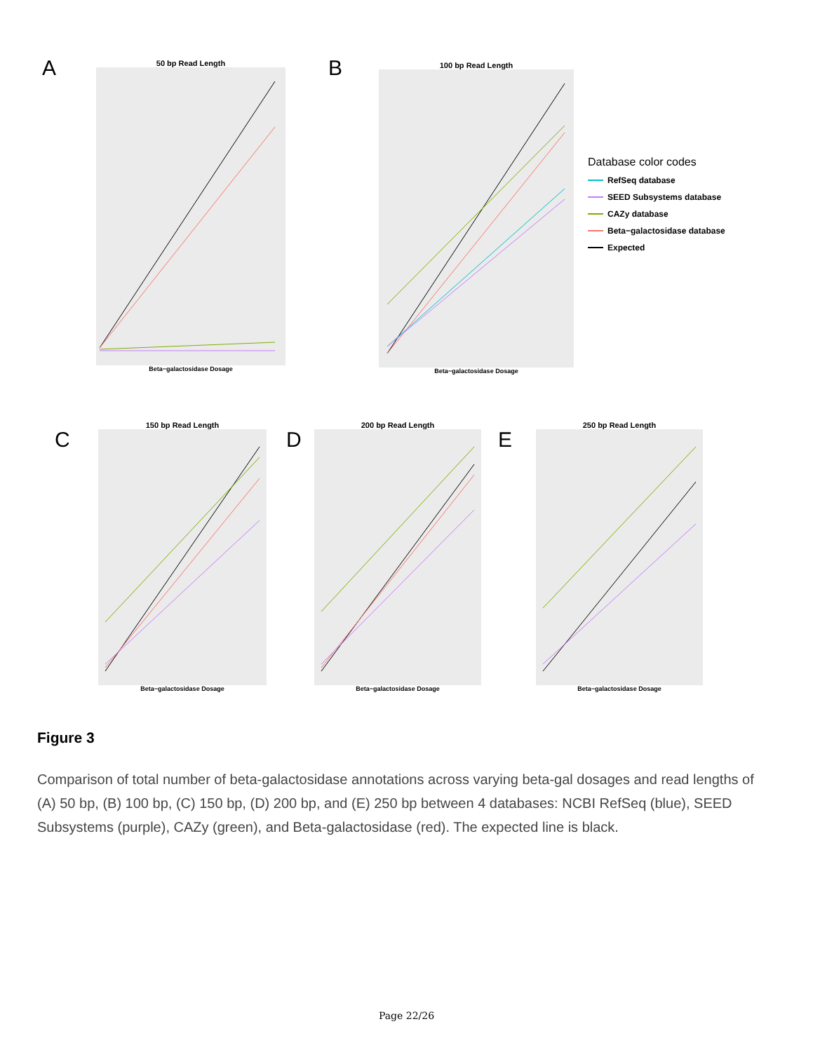A
50 bp Read Length
Beta−galactosidase Dosage
B
100 bp Read Length
Beta−galactosidase Dosage
Database color codes
RefSeq database
SEED Subsystems database
CAZy database
Beta−galactosidase database
Expected
C
150 bp Read Length
Beta−galactosidase Dosage
D
200 bp Read Length
Beta−galactosidase Dosage
E
250 bp Read Length
Beta−galactosidase Dosage
Figure 3
Comparison of total number of beta-galactosidase annotations across varying beta-gal dosages and read lengths of (A) 50 bp, (B) 100 bp, (C) 150 bp, (D) 200 bp, and (E) 250 bp between 4 databases: NCBI RefSeq (blue), SEED Subsystems (purple), CAZy (green), and Beta-galactosidase (red). The expected line is black.
Page 22/26